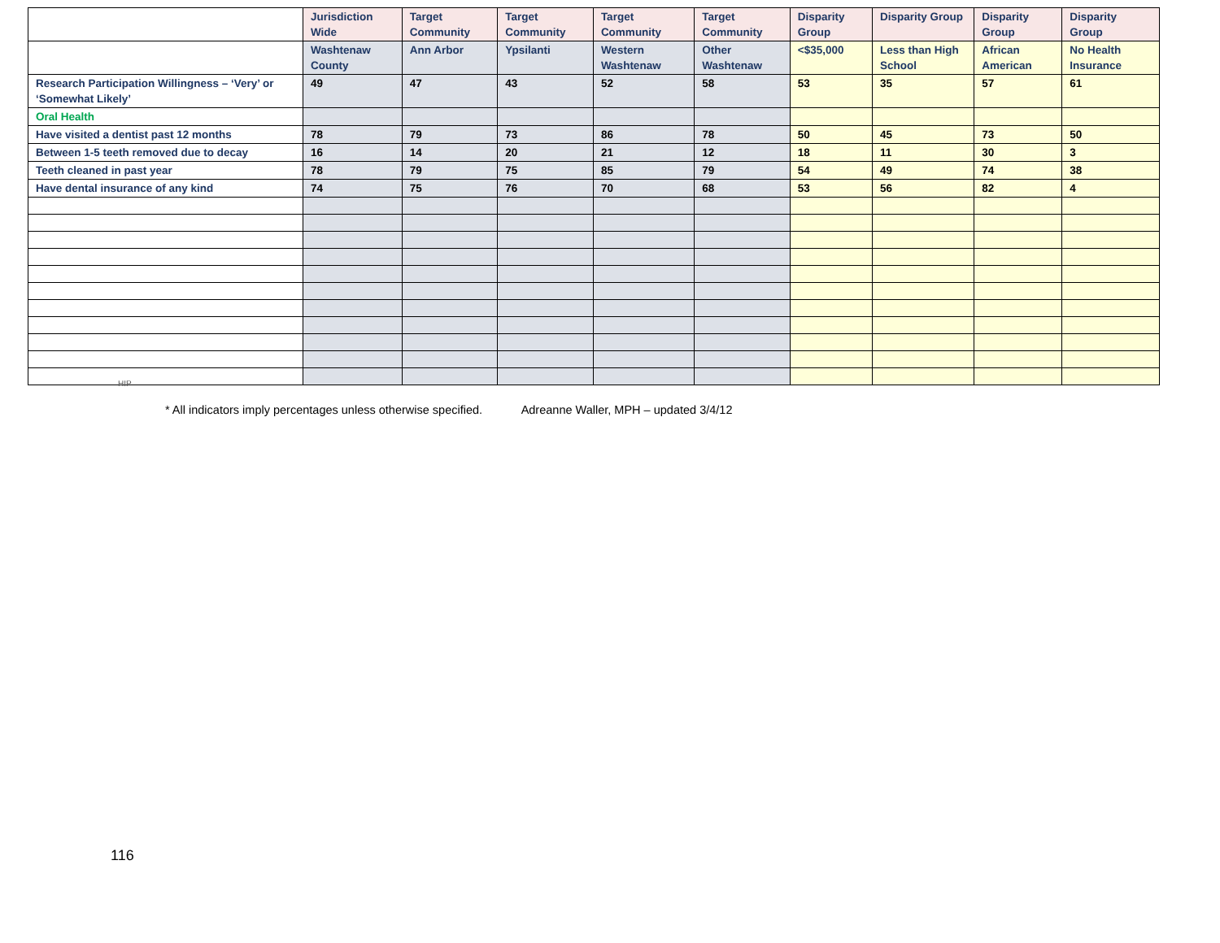| | Jurisdiction Wide | Target Community | Target Community | Target Community | Target Community | Disparity Group | Disparity Group | Disparity Group | Disparity Group |
| | Washtenaw County | Ann Arbor | Ypsilanti | Western Washtenaw | Other Washtenaw | <$35,000 | Less than High School | African American | No Health Insurance |
| Research Participation Willingness – ‘Very’ or ‘Somewhat Likely’ | 49 | 47 | 43 | 52 | 58 | 53 | 35 | 57 | 61 |
| Oral Health | | | | | | | | | |
| Have visited a dentist past 12 months | 78 | 79 | 73 | 86 | 78 | 50 | 45 | 73 | 50 |
| Between 1-5 teeth removed due to decay | 16 | 14 | 20 | 21 | 12 | 18 | 11 | 30 | 3 |
| Teeth cleaned in past year | 78 | 79 | 75 | 85 | 79 | 54 | 49 | 74 | 38 |
| Have dental insurance of any kind | 74 | 75 | 76 | 70 | 68 | 53 | 56 | 82 | 4 |
HIP
* All indicators imply percentages unless otherwise specified. Adreanne Waller, MPH – updated 3/4/12
116